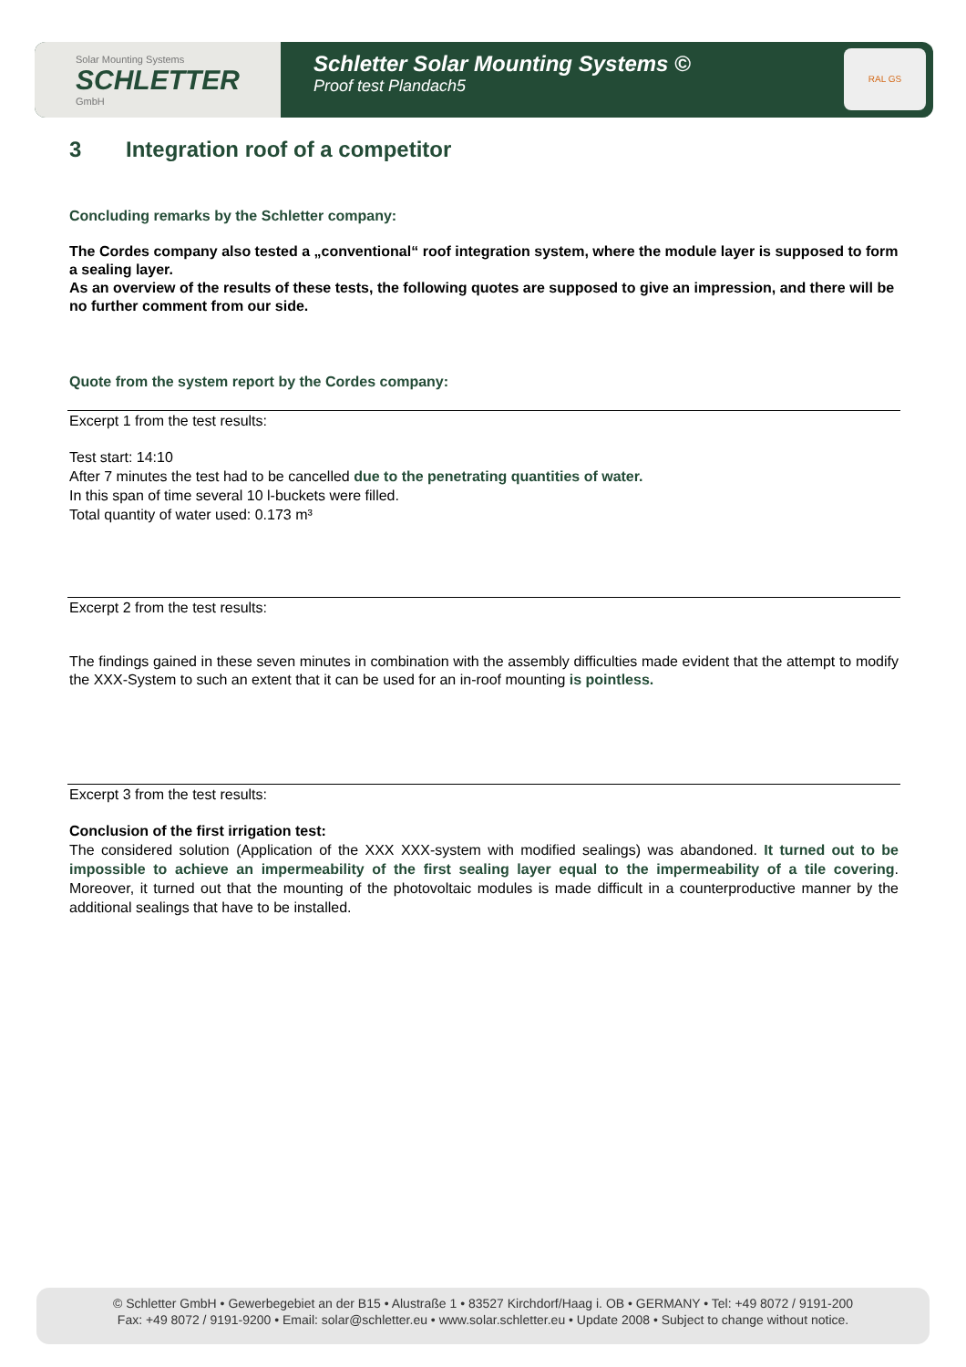Solar Mounting Systems
SCHLETTER
GmbH
Schletter Solar Mounting Systems ©
Proof test Plandach5
RAL GS
3 Integration roof of a competitor
Concluding remarks by the Schletter company:
The Cordes company also tested a „conventional“ roof integration system, where the module layer is supposed to form a sealing layer.
As an overview of the results of these tests, the following quotes are supposed to give an impression, and there will be no further comment from our side.
Quote from the system report by the Cordes company:
Excerpt 1 from the test results:
Test start: 14:10
After 7 minutes the test had to be cancelled due to the penetrating quantities of water.
In this span of time several 10 l-buckets were filled.
Total quantity of water used: 0.173 m³
Excerpt 2 from the test results:
The findings gained in these seven minutes in combination with the assembly difficulties made evident that the attempt to modify the XXX-System to such an extent that it can be used for an in-roof mounting is pointless.
Excerpt 3 from the test results:
Conclusion of the first irrigation test:
The considered solution (Application of the XXX XXX-system with modified sealings) was abandoned. It turned out to be impossible to achieve an impermeability of the first sealing layer equal to the impermeability of a tile covering. Moreover, it turned out that the mounting of the photovoltaic modules is made difficult in a counterproductive manner by the additional sealings that have to be installed.
© Schletter GmbH • Gewerbegebiet an der B15 • Alustraße 1 • 83527 Kirchdorf/Haag i. OB • GERMANY • Tel: +49 8072 / 9191-200
Fax: +49 8072 / 9191-9200 • Email: solar@schletter.eu • www.solar.schletter.eu • Update 2008 • Subject to change without notice.